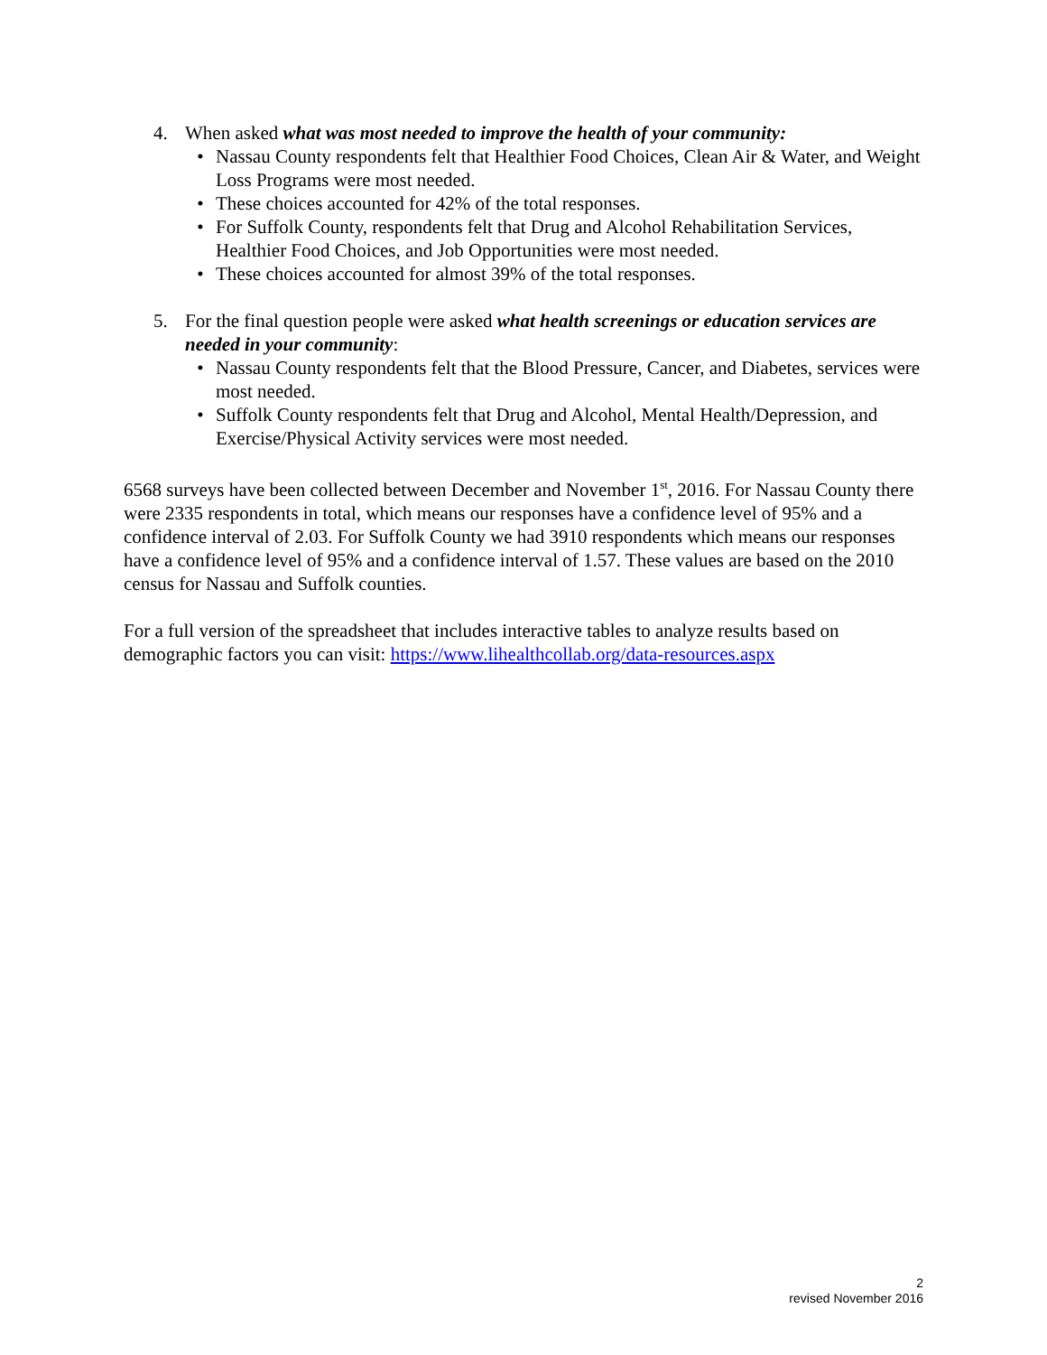4. When asked what was most needed to improve the health of your community:
• Nassau County respondents felt that Healthier Food Choices, Clean Air & Water, and Weight Loss Programs were most needed.
• These choices accounted for 42% of the total responses.
• For Suffolk County, respondents felt that Drug and Alcohol Rehabilitation Services, Healthier Food Choices, and Job Opportunities were most needed.
• These choices accounted for almost 39% of the total responses.
5. For the final question people were asked what health screenings or education services are needed in your community:
• Nassau County respondents felt that the Blood Pressure, Cancer, and Diabetes, services were most needed.
• Suffolk County respondents felt that Drug and Alcohol, Mental Health/Depression, and Exercise/Physical Activity services were most needed.
6568 surveys have been collected between December and November 1<sup>st</sup>, 2016. For Nassau County there were 2335 respondents in total, which means our responses have a confidence level of 95% and a confidence interval of 2.03. For Suffolk County we had 3910 respondents which means our responses have a confidence level of 95% and a confidence interval of 1.57. These values are based on the 2010 census for Nassau and Suffolk counties.
For a full version of the spreadsheet that includes interactive tables to analyze results based on demographic factors you can visit: https://www.lihealthcollab.org/data-resources.aspx
2
revised November 2016